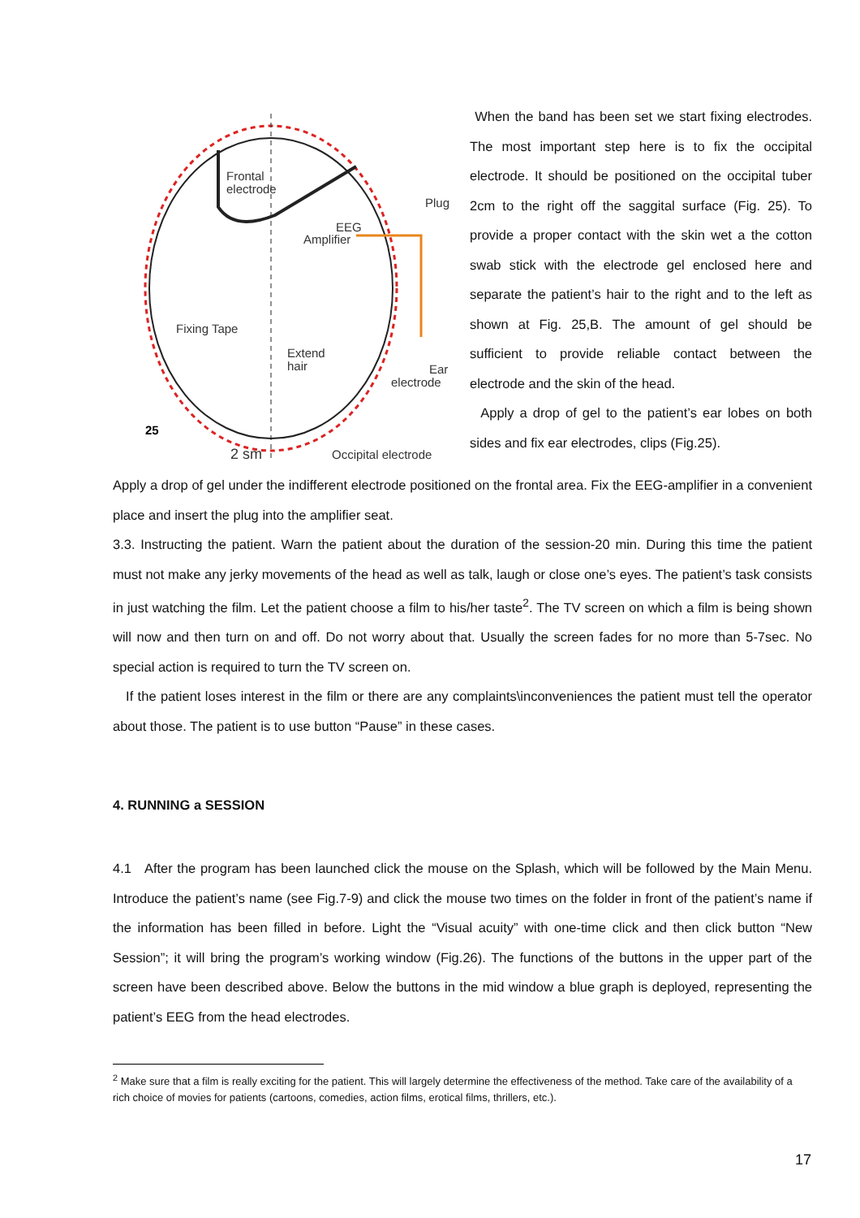Frontal
electrode
EEG
Amplifier
Plug
Fixing Tape
Extend
hair
Ear
electrode
25
2 sm
Occipital electrode
When the band has been set we start fixing electrodes. The most important step here is to fix the occipital electrode. It should be positioned on the occipital tuber 2cm to the right off the saggital surface (Fig. 25). To provide a proper contact with the skin wet a the cotton swab stick with the electrode gel enclosed here and separate the patient’s hair to the right and to the left as shown at Fig. 25,B. The amount of gel should be sufficient to provide reliable contact between the electrode and the skin of the head.
Apply a drop of gel to the patient’s ear lobes on both sides and fix ear electrodes, clips (Fig.25).
Apply a drop of gel under the indifferent electrode positioned on the frontal area. Fix the EEG-amplifier in a convenient place and insert the plug into the amplifier seat.
3.3. Instructing the patient. Warn the patient about the duration of the session-20 min. During this time the patient must not make any jerky movements of the head as well as talk, laugh or close one’s eyes. The patient’s task consists in just watching the film. Let the patient choose a film to his/her taste<sup>2</sup>. The TV screen on which a film is being shown will now and then turn on and off. Do not worry about that. Usually the screen fades for no more than 5-7sec. No special action is required to turn the TV screen on.
If the patient loses interest in the film or there are any complaints\inconveniences the patient must tell the operator about those. The patient is to use button “Pause” in these cases.
4. RUNNING a SESSION
4.1 After the program has been launched click the mouse on the Splash, which will be followed by the Main Menu. Introduce the patient’s name (see Fig.7-9) and click the mouse two times on the folder in front of the patient’s name if the information has been filled in before. Light the “Visual acuity” with one-time click and then click button “New Session”; it will bring the program’s working window (Fig.26). The functions of the buttons in the upper part of the screen have been described above. Below the buttons in the mid window a blue graph is deployed, representing the patient’s EEG from the head electrodes.
<sup>2</sup> Make sure that a film is really exciting for the patient. This will largely determine the effectiveness of the method. Take care of the availability of a rich choice of movies for patients (cartoons, comedies, action films, erotical films, thrillers, etc.).
17